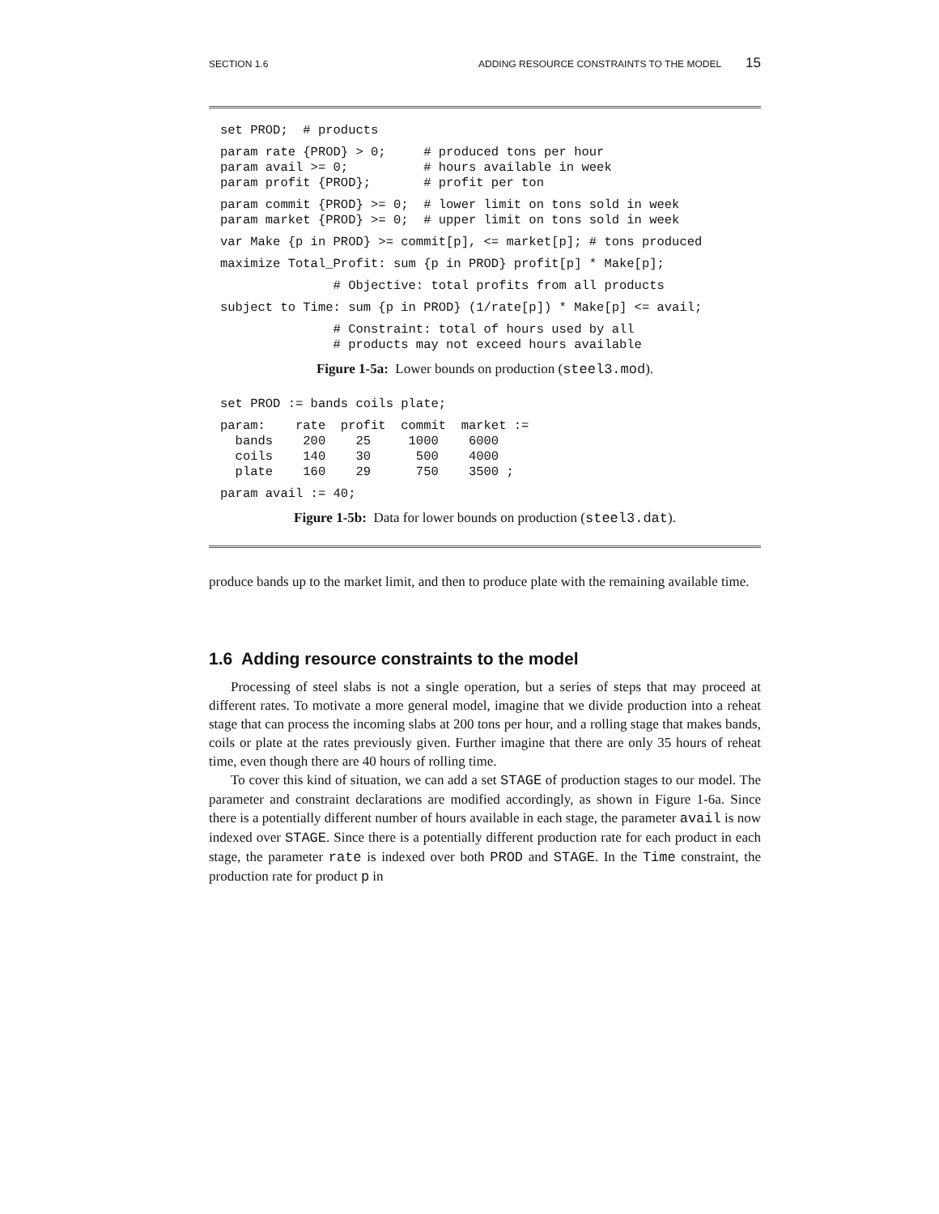SECTION 1.6 ADDING RESOURCE CONSTRAINTS TO THE MODEL 15
set PROD;  # products
param rate {PROD} > 0;     # produced tons per hour
param avail >= 0;          # hours available in week
param profit {PROD};       # profit per ton
param commit {PROD} >= 0;  # lower limit on tons sold in week
param market {PROD} >= 0;  # upper limit on tons sold in week
var Make {p in PROD} >= commit[p], <= market[p]; # tons produced
maximize Total_Profit: sum {p in PROD} profit[p] * Make[p];
               # Objective: total profits from all products
subject to Time: sum {p in PROD} (1/rate[p]) * Make[p] <= avail;
               # Constraint: total of hours used by all
               # products may not exceed hours available
Figure 1-5a: Lower bounds on production (steel3.mod).
set PROD := bands coils plate;
param:    rate  profit  commit  market :=
  bands    200    25     1000    6000
  coils    140    30      500    4000
  plate    160    29      750    3500 ;
param avail := 40;
Figure 1-5b: Data for lower bounds on production (steel3.dat).
produce bands up to the market limit, and then to produce plate with the remaining available time.
1.6 Adding resource constraints to the model
Processing of steel slabs is not a single operation, but a series of steps that may proceed at different rates. To motivate a more general model, imagine that we divide production into a reheat stage that can process the incoming slabs at 200 tons per hour, and a rolling stage that makes bands, coils or plate at the rates previously given. Further imagine that there are only 35 hours of reheat time, even though there are 40 hours of rolling time.
To cover this kind of situation, we can add a set STAGE of production stages to our model. The parameter and constraint declarations are modified accordingly, as shown in Figure 1-6a. Since there is a potentially different number of hours available in each stage, the parameter avail is now indexed over STAGE. Since there is a potentially different production rate for each product in each stage, the parameter rate is indexed over both PROD and STAGE. In the Time constraint, the production rate for product p in